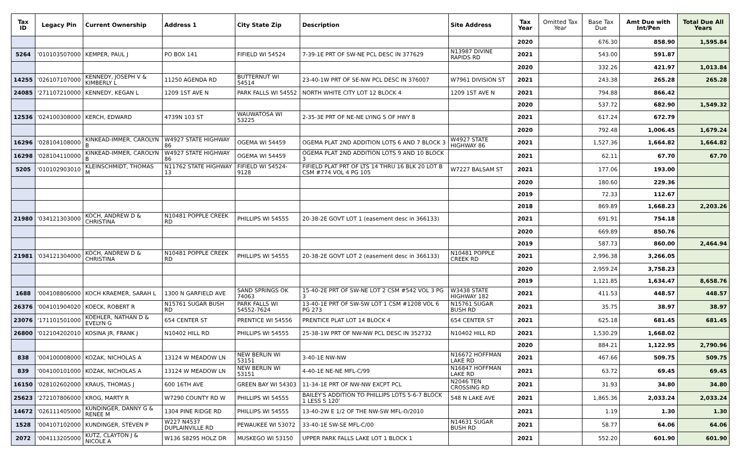| Tax ID | Legacy Pin | Current Ownership | Address 1 | City State Zip | Description | Site Address | Tax Year | Omitted Tax Year | Base Tax Due | Amt Due with Int/Pen | Total Due All Years |
| --- | --- | --- | --- | --- | --- | --- | --- | --- | --- | --- | --- |
| | | | | | | | 2020 | | 676.30 | 858.90 | 1,595.84 |
| 5264 | '010103507000 | KEMPER, PAUL J | PO BOX 141 | FIFIELD WI 54524 | 7-39-1E PRT OF SW-NE PCL DESC IN 377629 | N13987 DIVINE RAPIDS RD | 2021 | | 543.00 | 591.87 | |
| | | | | | | | 2020 | | 332.26 | 421.97 | 1,013.84 |
| 14255 | '026107107000 | KENNEDY, JOSEPH V & KIMBERLY L | 11250 AGENDA RD | BUTTERNUT WI 54514 | 23-40-1W PRT OF SE-NW PCL DESC IN 376007 | W7961 DIVISION ST | 2021 | | 243.38 | 265.28 | 265.28 |
| 24085 | '271107210000 | KENNEDY, KEGAN L | 1209 1ST AVE N | PARK FALLS WI 54552 | NORTH WHITE CITY LOT 12 BLOCK 4 | 1209 1ST AVE N | 2021 | | 794.88 | 866.42 | |
| | | | | | | | 2020 | | 537.72 | 682.90 | 1,549.32 |
| 12536 | '024100308000 | KERCH, EDWARD | 4739N 103 ST | WAUWATOSA WI 53225 | 2-35-3E PRT OF NE-NE LYING S OF HWY 8 | | 2021 | | 617.24 | 672.79 | |
| | | | | | | | 2020 | | 792.48 | 1,006.45 | 1,679.24 |
| 16296 | '028104108000 | KINKEAD-IMMER, CAROLYN B | W4927 STATE HIGHWAY 86 | OGEMA WI 54459 | OGEMA PLAT 2ND ADDITION LOTS 6 AND 7 BLOCK 3 | W4927 STATE HIGHWAY 86 | 2021 | | 1,527.36 | 1,664.82 | 1,664.82 |
| 16298 | '028104110000 | KINKEAD-IMMER, CAROLYN B | W4927 STATE HIGHWAY 86 | OGEMA WI 54459 | OGEMA PLAT 2ND ADDITION LOTS 9 AND 10 BLOCK 3 | | 2021 | | 62.11 | 67.70 | 67.70 |
| 5205 | '010102903010 | KLEINSCHMIDT, THOMAS M | N11762 STATE HIGHWAY 13 | FIFIELD WI 54524-9128 | FIFIELD PLAT PRT OF LTS 14 THRU 16 BLK 20 LOT B CSM #774 VOL 4 PG 105 | W7227 BALSAM ST | 2021 | | 177.06 | 193.00 | |
| | | | | | | | 2020 | | 180.60 | 229.36 | |
| | | | | | | | 2019 | | 72.33 | 112.67 | |
| | | | | | | | 2018 | | 869.89 | 1,668.23 | 2,203.26 |
| 21980 | '034121303000 | KOCH, ANDREW D & CHRISTINA | N10481 POPPLE CREEK RD | PHILLIPS WI 54555 | 20-38-2E GOVT LOT 1 (easement desc in 366133) | | 2021 | | 691.91 | 754.18 | |
| | | | | | | | 2020 | | 669.89 | 850.76 | |
| | | | | | | | 2019 | | 587.73 | 860.00 | 2,464.94 |
| 21981 | '034121304000 | KOCH, ANDREW D & CHRISTINA | N10481 POPPLE CREEK RD | PHILLIPS WI 54555 | 20-38-2E GOVT LOT 2 (easement desc in 366133) | N10481 POPPLE CREEK RD | 2021 | | 2,996.38 | 3,266.05 | |
| | | | | | | | 2020 | | 2,959.24 | 3,758.23 | |
| | | | | | | | 2019 | | 1,121.85 | 1,634.47 | 8,658.76 |
| 1688 | '004108806000 | KOCH KRAEMER, SARAH L | 1300 N GARFIELD AVE | SAND SPRINGS OK 74063 | 15-40-2E PRT OF SW-NE LOT 2 CSM #542 VOL 3 PG 3 | W3438 STATE HIGHWAY 182 | 2021 | | 411.53 | 448.57 | 448.57 |
| 26376 | '004101904020 | KOECK, ROBERT R | N15761 SUGAR BUSH RD | PARK FALLS WI 54552-7624 | 13-40-1E PRT OF SW-SW LOT 1 CSM #1208 VOL 6 PG 273 | N15761 SUGAR BUSH RD | 2021 | | 35.75 | 38.97 | 38.97 |
| 23076 | '171101501000 | KOEHLER, NATHAN D & EVELYN G | 654 CENTER ST | PRENTICE WI 54556 | PRENTICE PLAT LOT 14 BLOCK 4 | 654 CENTER ST | 2021 | | 625.18 | 681.45 | 681.45 |
| 26800 | '012104202010 | KOSINA JR, FRANK J | N10402 HILL RD | PHILLIPS WI 54555 | 25-38-1W PRT OF NW-NW PCL DESC IN 352732 | N10402 HILL RD | 2021 | | 1,530.29 | 1,668.02 | |
| | | | | | | | 2020 | | 884.21 | 1,122.95 | 2,790.96 |
| 838 | '004100008000 | KOZAK, NICHOLAS A | 13124 W MEADOW LN | NEW BERLIN WI 53151 | 3-40-1E NW-NW | N16672 HOFFMAN LAKE RD | 2021 | | 467.66 | 509.75 | 509.75 |
| 839 | '004100101000 | KOZAK, NICHOLAS A | 13124 W MEADOW LN | NEW BERLIN WI 53151 | 4-40-1E NE-NE MFL-C/99 | N16847 HOFFMAN LAKE RD | 2021 | | 63.72 | 69.45 | 69.45 |
| 16150 | '028102602000 | KRAUS, THOMAS J | 600 16TH AVE | GREEN BAY WI 54303 | 11-34-1E PRT OF NW-NW EXCPT PCL | N2046 TEN CROSSING RD | 2021 | | 31.93 | 34.80 | 34.80 |
| 25623 | '272107806000 | KROG, MARTY R | W7290 COUNTY RD W | PHILLIPS WI 54555 | BAILEY'S ADDITION TO PHILLIPS LOTS 5-6-7 BLOCK 1 LESS S 120' | 548 N LAKE AVE | 2021 | | 1,865.36 | 2,033.24 | 2,033.24 |
| 14672 | '026111405000 | KUNDINGER, DANNY G & RENEE M | 1304 PINE RIDGE RD | PHILLIPS WI 54555 | 13-40-2W E 1/2 OF THE NW-SW MFL-O/2010 | | 2021 | | 1.19 | 1.30 | 1.30 |
| 1528 | '004107102000 | KUNDINGER, STEVEN P | W227 N4537 DUPLAINVILLE RD | PEWAUKEE WI 53072 | 33-40-1E SW-SE MFL-C/00 | N14631 SUGAR BUSH RD | 2021 | | 58.77 | 64.06 | 64.06 |
| 2072 | '004113205000 | KUTZ, CLAYTON J & NICOLE A | W136 S8295 HOLZ DR | MUSKEGO WI 53150 | UPPER PARK FALLS LAKE LOT 1 BLOCK 1 | | 2021 | | 552.20 | 601.90 | 601.90 |